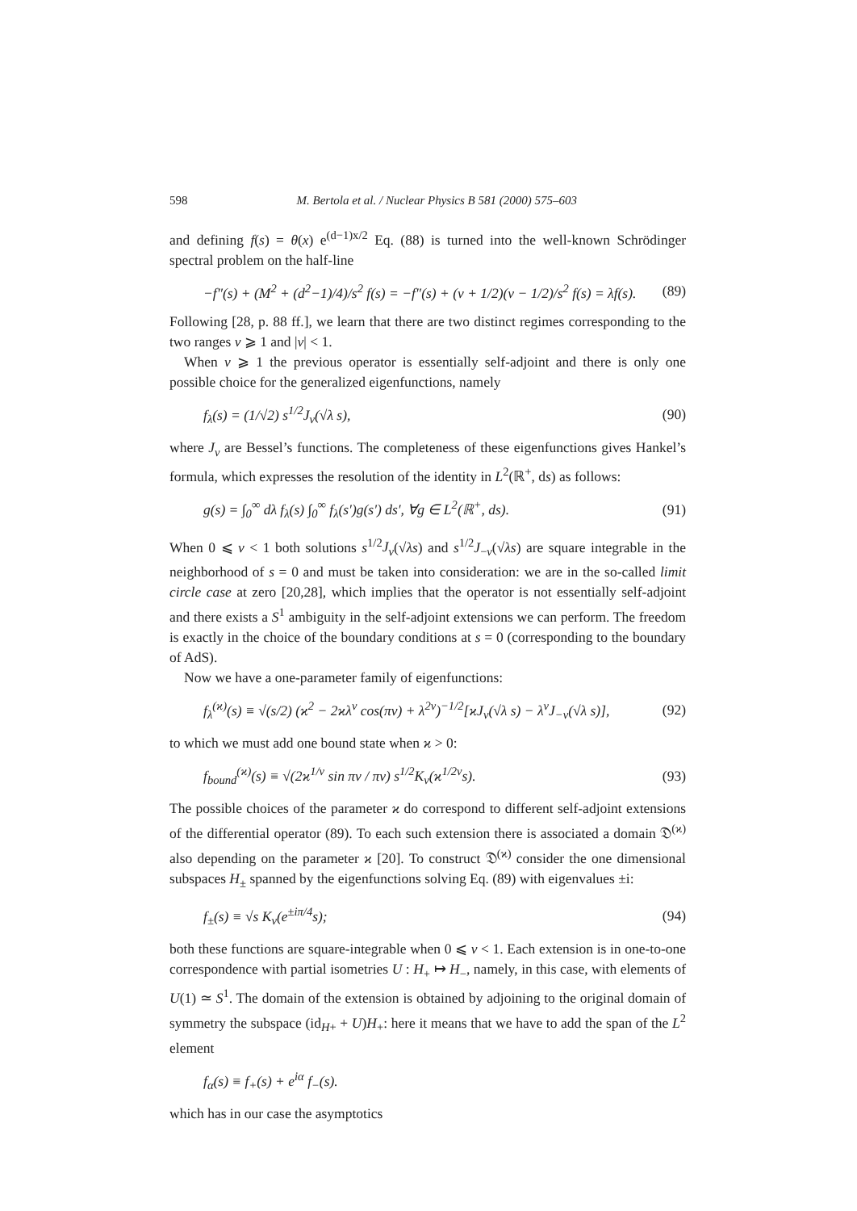598 M. Bertola et al. / Nuclear Physics B 581 (2000) 575–603
and defining f(s) = θ(x) e<sup>(d−1)x/2</sup> Eq. (88) is turned into the well-known Schrödinger spectral problem on the half-line
−f″(s) + (M<sup>2</sup> + (d<sup>2</sup>−1)/4)/s<sup>2</sup> f(s) = −f″(s) + (ν + 1/2)(ν − 1/2)/s<sup>2</sup> f(s) = λf(s). (89)
Following [28, p. 88 ff.], we learn that there are two distinct regimes corresponding to the two ranges ν ⩾ 1 and |ν| < 1.
When ν ⩾ 1 the previous operator is essentially self-adjoint and there is only one possible choice for the generalized eigenfunctions, namely
f<sub>λ</sub>(s) = (1/√2) s<sup>1/2</sup>J<sub>ν</sub>(√λ s), (90)
where J<sub>ν</sub> are Bessel’s functions. The completeness of these eigenfunctions gives Hankel’s formula, which expresses the resolution of the identity in L<sup>2</sup>(ℝ<sup>+</sup>, ds) as follows:
g(s) = ∫<sub>0</sub><sup>∞</sup> dλ f<sub>λ</sub>(s) ∫<sub>0</sub><sup>∞</sup> f<sub>λ</sub>(s′)g(s′) ds′, ∀g ∈ L<sup>2</sup>(ℝ<sup>+</sup>, ds). (91)
When 0 ⩽ ν < 1 both solutions s<sup>1/2</sup>J<sub>ν</sub>(√λs) and s<sup>1/2</sup>J<sub>−ν</sub>(√λs) are square integrable in the neighborhood of s = 0 and must be taken into consideration: we are in the so-called limit circle case at zero [20,28], which implies that the operator is not essentially self-adjoint and there exists a S<sup>1</sup> ambiguity in the self-adjoint extensions we can perform. The freedom is exactly in the choice of the boundary conditions at s = 0 (corresponding to the boundary of AdS).
Now we have a one-parameter family of eigenfunctions:
f<sub>λ</sub><sup>(ϰ)</sup>(s) ≡ √(s/2) (ϰ<sup>2</sup> − 2ϰλ<sup>ν</sup> cos(πν) + λ<sup>2ν</sup>)<sup>−1/2</sup>[ϰJ<sub>ν</sub>(√λ s) − λ<sup>ν</sup>J<sub>−ν</sub>(√λ s)], (92)
to which we must add one bound state when ϰ > 0:
f<sub>bound</sub><sup>(ϰ)</sup>(s) ≡ √(2ϰ<sup>1/ν</sup> sin πν / πν) s<sup>1/2</sup>K<sub>ν</sub>(ϰ<sup>1/2ν</sup>s). (93)
The possible choices of the parameter ϰ do correspond to different self-adjoint extensions of the differential operator (89). To each such extension there is associated a domain 𝔇<sup>(ϰ)</sup> also depending on the parameter ϰ [20]. To construct 𝔇<sup>(ϰ)</sup> consider the one dimensional subspaces H<sub>±</sub> spanned by the eigenfunctions solving Eq. (89) with eigenvalues ±i:
f<sub>±</sub>(s) ≡ √s K<sub>ν</sub>(e<sup>±iπ/4</sup>s); (94)
both these functions are square-integrable when 0 ⩽ ν < 1. Each extension is in one-to-one correspondence with partial isometries U : H<sub>+</sub> ↦ H<sub>−</sub>, namely, in this case, with elements of U(1) ≃ S<sup>1</sup>. The domain of the extension is obtained by adjoining to the original domain of symmetry the subspace (id<sub>H+</sub> + U)H<sub>+</sub>: here it means that we have to add the span of the L<sup>2</sup> element
f<sub>α</sub>(s) ≡ f<sub>+</sub>(s) + e<sup>iα</sup> f<sub>−</sub>(s).
which has in our case the asymptotics